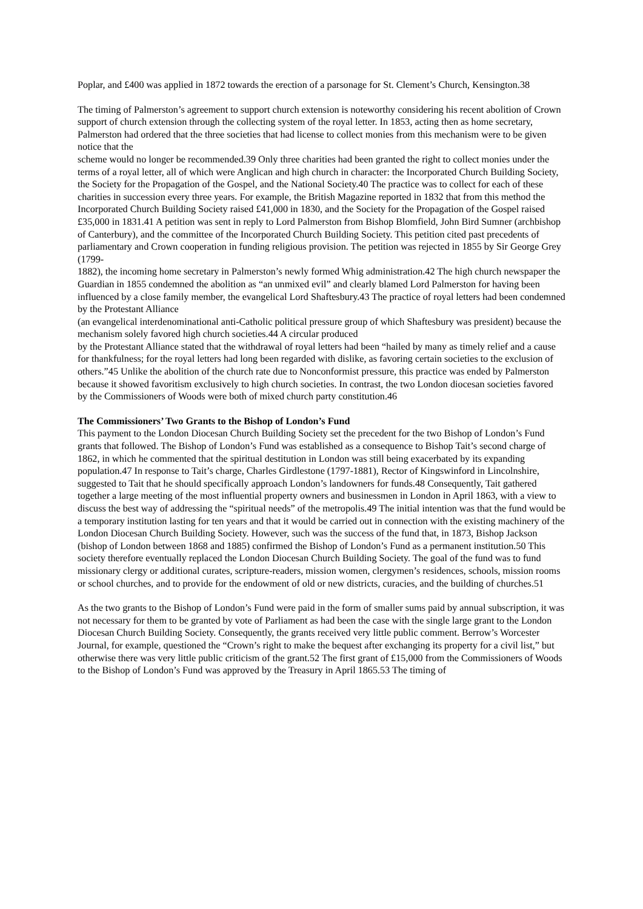Poplar, and £400 was applied in 1872 towards the erection of a parsonage for St. Clement’s Church, Kensington.38
The timing of Palmerston’s agreement to support church extension is noteworthy considering his recent abolition of Crown support of church extension through the collecting system of the royal letter. In 1853, acting then as home secretary, Palmerston had ordered that the three societies that had license to collect monies from this mechanism were to be given notice that the
scheme would no longer be recommended.39 Only three charities had been granted the right to collect monies under the terms of a royal letter, all of which were Anglican and high church in character: the Incorporated Church Building Society, the Society for the Propagation of the Gospel, and the National Society.40 The practice was to collect for each of these charities in succession every three years. For example, the British Magazine reported in 1832 that from this method the Incorporated Church Building Society raised £41,000 in 1830, and the Society for the Propagation of the Gospel raised £35,000 in 1831.41 A petition was sent in reply to Lord Palmerston from Bishop Blomfield, John Bird Sumner (archbishop of Canterbury), and the committee of the Incorporated Church Building Society. This petition cited past precedents of parliamentary and Crown cooperation in funding religious provision. The petition was rejected in 1855 by Sir George Grey (1799-
1882), the incoming home secretary in Palmerston’s newly formed Whig administration.42 The high church newspaper the Guardian in 1855 condemned the abolition as “an unmixed evil” and clearly blamed Lord Palmerston for having been influenced by a close family member, the evangelical Lord Shaftesbury.43 The practice of royal letters had been condemned by the Protestant Alliance
(an evangelical interdenominational anti-Catholic political pressure group of which Shaftesbury was president) because the mechanism solely favored high church societies.44 A circular produced
by the Protestant Alliance stated that the withdrawal of royal letters had been “hailed by many as timely relief and a cause for thankfulness; for the royal letters had long been regarded with dislike, as favoring certain societies to the exclusion of others.”45 Unlike the abolition of the church rate due to Nonconformist pressure, this practice was ended by Palmerston because it showed favoritism exclusively to high church societies. In contrast, the two London diocesan societies favored by the Commissioners of Woods were both of mixed church party constitution.46
The Commissioners’ Two Grants to the Bishop of London’s Fund
This payment to the London Diocesan Church Building Society set the precedent for the two Bishop of London’s Fund grants that followed. The Bishop of London’s Fund was established as a consequence to Bishop Tait’s second charge of 1862, in which he commented that the spiritual destitution in London was still being exacerbated by its expanding population.47 In response to Tait’s charge, Charles Girdlestone (1797-1881), Rector of Kingswinford in Lincolnshire, suggested to Tait that he should specifically approach London’s landowners for funds.48 Consequently, Tait gathered together a large meeting of the most influential property owners and businessmen in London in April 1863, with a view to discuss the best way of addressing the “spiritual needs” of the metropolis.49 The initial intention was that the fund would be a temporary institution lasting for ten years and that it would be carried out in connection with the existing machinery of the London Diocesan Church Building Society. However, such was the success of the fund that, in 1873, Bishop Jackson (bishop of London between 1868 and 1885) confirmed the Bishop of London’s Fund as a permanent institution.50 This society therefore eventually replaced the London Diocesan Church Building Society. The goal of the fund was to fund missionary clergy or additional curates, scripture-readers, mission women, clergymen’s residences, schools, mission rooms or school churches, and to provide for the endowment of old or new districts, curacies, and the building of churches.51
As the two grants to the Bishop of London’s Fund were paid in the form of smaller sums paid by annual subscription, it was not necessary for them to be granted by vote of Parliament as had been the case with the single large grant to the London Diocesan Church Building Society. Consequently, the grants received very little public comment. Berrow’s Worcester Journal, for example, questioned the “Crown’s right to make the bequest after exchanging its property for a civil list,” but otherwise there was very little public criticism of the grant.52 The first grant of £15,000 from the Commissioners of Woods to the Bishop of London’s Fund was approved by the Treasury in April 1865.53 The timing of